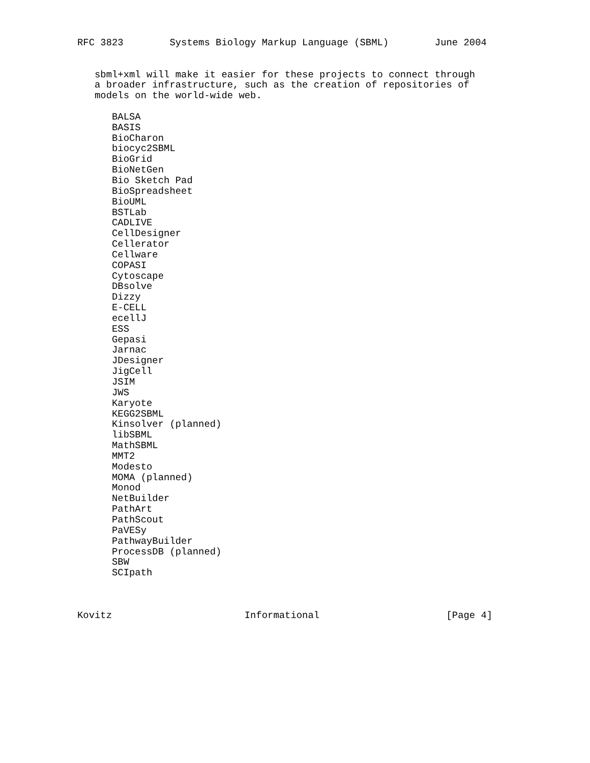RFC 3823        Systems Biology Markup Language (SBML)        June 2004


   sbml+xml will make it easier for these projects to connect through
   a broader infrastructure, such as the creation of repositories of
   models on the world-wide web.

      BALSA
      BASIS
      BioCharon
      biocyc2SBML
      BioGrid
      BioNetGen
      Bio Sketch Pad
      BioSpreadsheet
      BioUML
      BSTLab
      CADLIVE
      CellDesigner
      Cellerator
      Cellware
      COPASI
      Cytoscape
      DBsolve
      Dizzy
      E-CELL
      ecellJ
      ESS
      Gepasi
      Jarnac
      JDesigner
      JigCell
      JSIM
      JWS
      Karyote
      KEGG2SBML
      Kinsolver (planned)
      libSBML
      MathSBML
      MMT2
      Modesto
      MOMA (planned)
      Monod
      NetBuilder
      PathArt
      PathScout
      PaVESy
      PathwayBuilder
      ProcessDB (planned)
      SBW
      SCIpath



Kovitz                       Informational                      [Page 4]